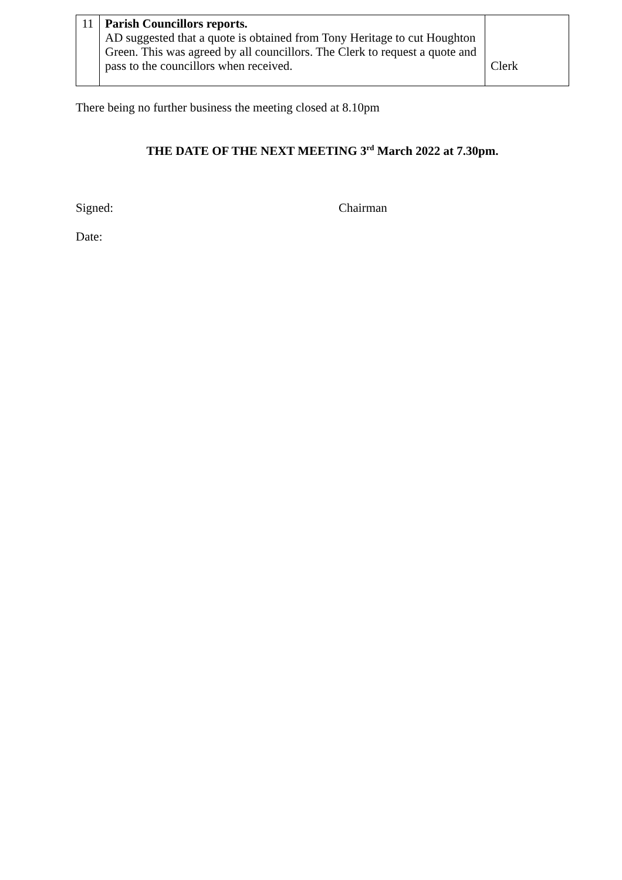| 11 | Parish Councillors reports. AD suggested that a quote is obtained from Tony Heritage to cut Houghton Green. This was agreed by all councillors. The Clerk to request a quote and pass to the councillors when received. | Clerk |
There being no further business the meeting closed at 8.10pm
THE DATE OF THE NEXT MEETING 3<sup>rd</sup> March 2022 at 7.30pm.
Signed: Chairman
Date: